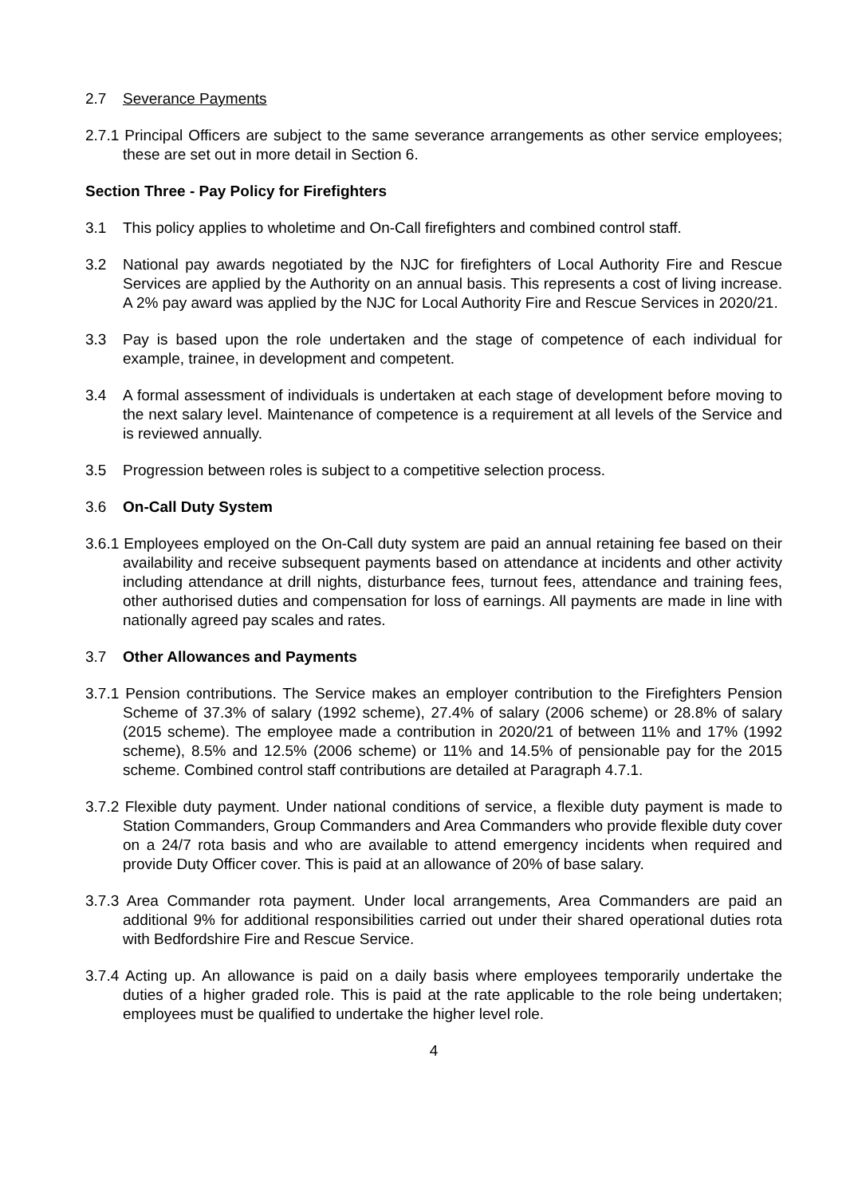2.7 Severance Payments
2.7.1 Principal Officers are subject to the same severance arrangements as other service employees; these are set out in more detail in Section 6.
Section Three - Pay Policy for Firefighters
3.1 This policy applies to wholetime and On-Call firefighters and combined control staff.
3.2 National pay awards negotiated by the NJC for firefighters of Local Authority Fire and Rescue Services are applied by the Authority on an annual basis. This represents a cost of living increase. A 2% pay award was applied by the NJC for Local Authority Fire and Rescue Services in 2020/21.
3.3 Pay is based upon the role undertaken and the stage of competence of each individual for example, trainee, in development and competent.
3.4 A formal assessment of individuals is undertaken at each stage of development before moving to the next salary level. Maintenance of competence is a requirement at all levels of the Service and is reviewed annually.
3.5 Progression between roles is subject to a competitive selection process.
3.6 On-Call Duty System
3.6.1 Employees employed on the On-Call duty system are paid an annual retaining fee based on their availability and receive subsequent payments based on attendance at incidents and other activity including attendance at drill nights, disturbance fees, turnout fees, attendance and training fees, other authorised duties and compensation for loss of earnings. All payments are made in line with nationally agreed pay scales and rates.
3.7 Other Allowances and Payments
3.7.1 Pension contributions. The Service makes an employer contribution to the Firefighters Pension Scheme of 37.3% of salary (1992 scheme), 27.4% of salary (2006 scheme) or 28.8% of salary (2015 scheme). The employee made a contribution in 2020/21 of between 11% and 17% (1992 scheme), 8.5% and 12.5% (2006 scheme) or 11% and 14.5% of pensionable pay for the 2015 scheme. Combined control staff contributions are detailed at Paragraph 4.7.1.
3.7.2 Flexible duty payment. Under national conditions of service, a flexible duty payment is made to Station Commanders, Group Commanders and Area Commanders who provide flexible duty cover on a 24/7 rota basis and who are available to attend emergency incidents when required and provide Duty Officer cover. This is paid at an allowance of 20% of base salary.
3.7.3 Area Commander rota payment. Under local arrangements, Area Commanders are paid an additional 9% for additional responsibilities carried out under their shared operational duties rota with Bedfordshire Fire and Rescue Service.
3.7.4 Acting up. An allowance is paid on a daily basis where employees temporarily undertake the duties of a higher graded role. This is paid at the rate applicable to the role being undertaken; employees must be qualified to undertake the higher level role.
4